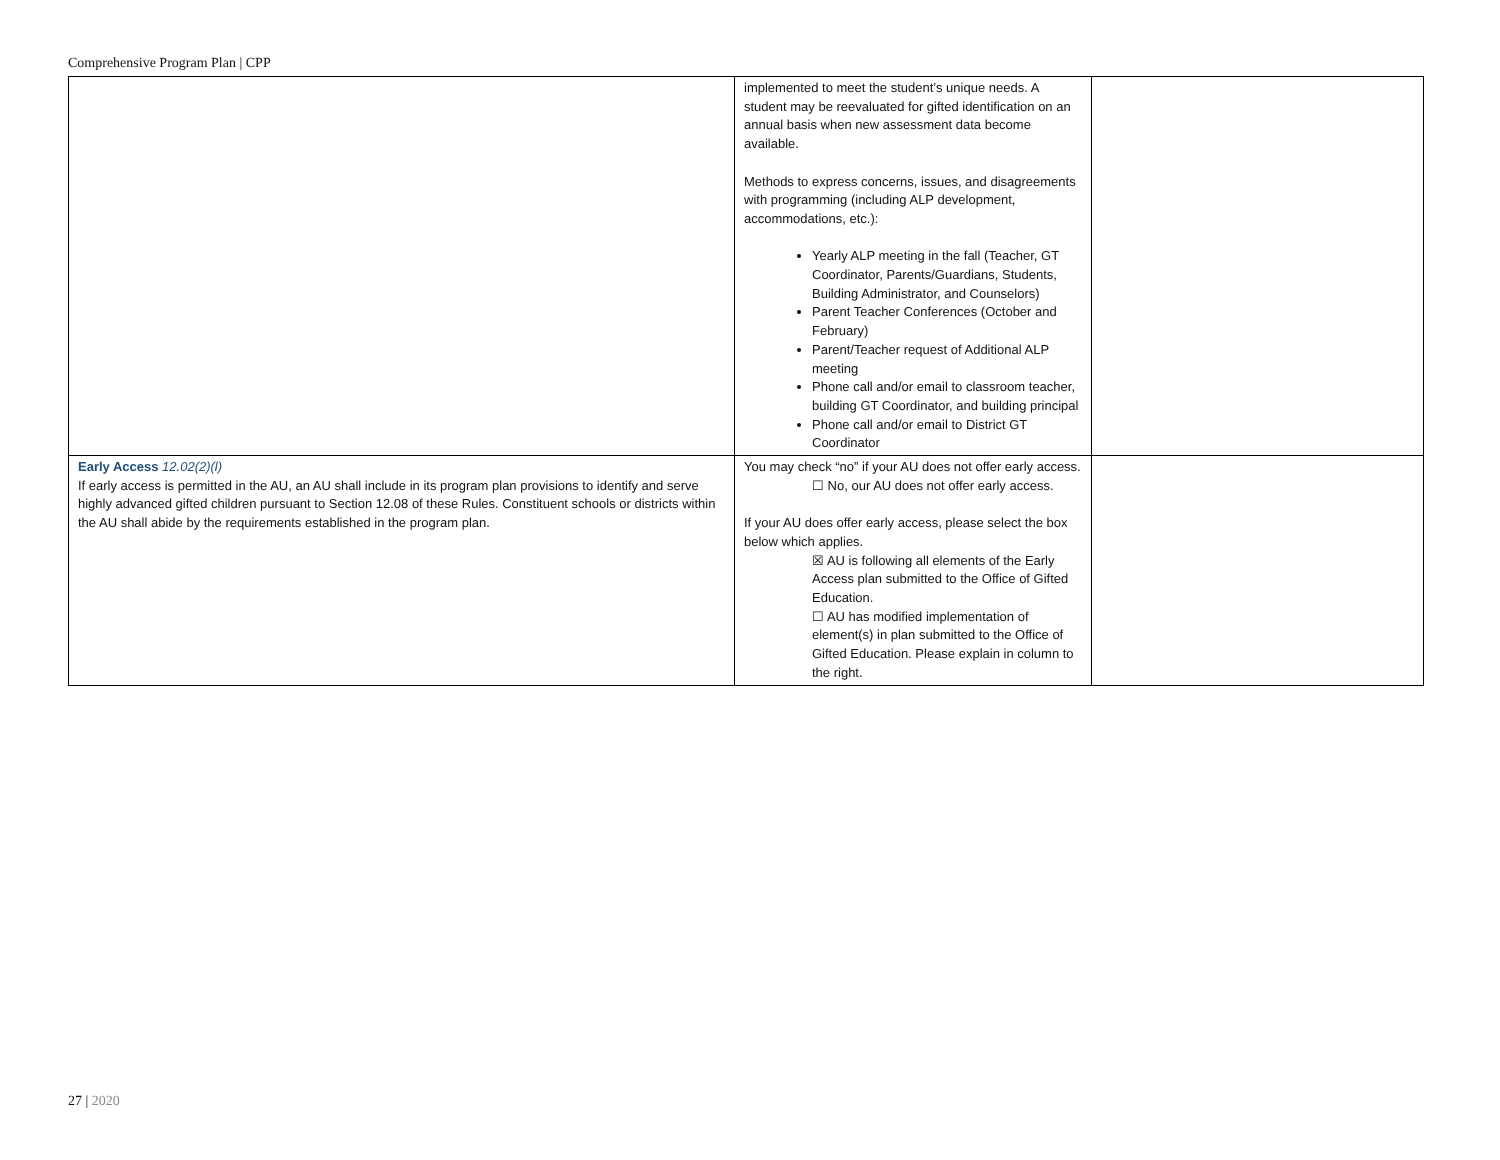Comprehensive Program Plan | CPP
| | implemented to meet the student’s unique needs. A student may be reevaluated for gifted identification on an annual basis when new assessment data become available. Methods to express concerns, issues, and disagreements with programming (including ALP development, accommodations, etc.): Yearly ALP meeting in the fall (Teacher, GT Coordinator, Parents/Guardians, Students, Building Administrator, and Counselors) Parent Teacher Conferences (October and February) Parent/Teacher request of Additional ALP meeting Phone call and/or email to classroom teacher, building GT Coordinator, and building principal Phone call and/or email to District GT Coordinator | |
| Early Access 12.02(2)(l) If early access is permitted in the AU, an AU shall include in its program plan provisions to identify and serve highly advanced gifted children pursuant to Section 12.08 of these Rules. Constituent schools or districts within the AU shall abide by the requirements established in the program plan. | You may check “no” if your AU does not offer early access. ☐ No, our AU does not offer early access. If your AU does offer early access, please select the box below which applies. ☒ AU is following all elements of the Early Access plan submitted to the Office of Gifted Education. ☐ AU has modified implementation of element(s) in plan submitted to the Office of Gifted Education. Please explain in column to the right. | |
27 | 2020